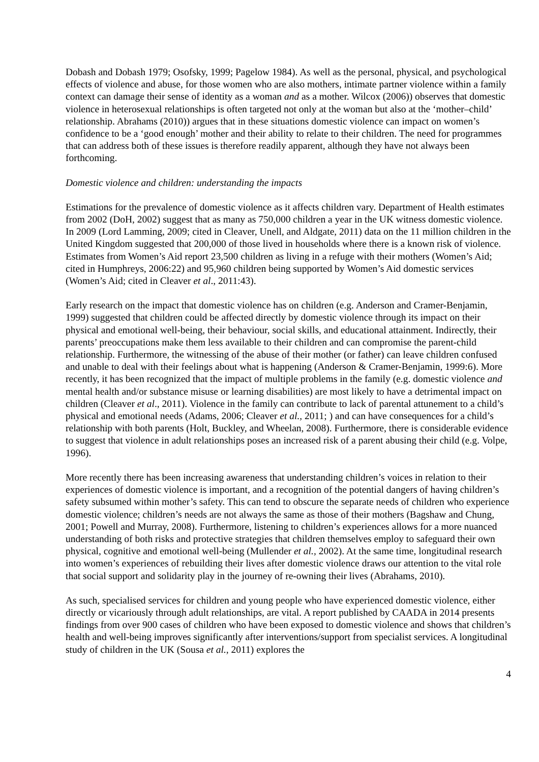Dobash and Dobash 1979; Osofsky, 1999; Pagelow 1984). As well as the personal, physical, and psychological effects of violence and abuse, for those women who are also mothers, intimate partner violence within a family context can damage their sense of identity as a woman and as a mother. Wilcox (2006)) observes that domestic violence in heterosexual relationships is often targeted not only at the woman but also at the ‘mother–child’ relationship. Abrahams (2010)) argues that in these situations domestic violence can impact on women’s confidence to be a ‘good enough’ mother and their ability to relate to their children. The need for programmes that can address both of these issues is therefore readily apparent, although they have not always been forthcoming.
Domestic violence and children: understanding the impacts
Estimations for the prevalence of domestic violence as it affects children vary. Department of Health estimates from 2002 (DoH, 2002) suggest that as many as 750,000 children a year in the UK witness domestic violence. In 2009 (Lord Lamming, 2009; cited in Cleaver, Unell, and Aldgate, 2011) data on the 11 million children in the United Kingdom suggested that 200,000 of those lived in households where there is a known risk of violence. Estimates from Women’s Aid report 23,500 children as living in a refuge with their mothers (Women’s Aid; cited in Humphreys, 2006:22) and 95,960 children being supported by Women’s Aid domestic services (Women’s Aid; cited in Cleaver et al., 2011:43).
Early research on the impact that domestic violence has on children (e.g. Anderson and Cramer-Benjamin, 1999) suggested that children could be affected directly by domestic violence through its impact on their physical and emotional well-being, their behaviour, social skills, and educational attainment. Indirectly, their parents’ preoccupations make them less available to their children and can compromise the parent-child relationship. Furthermore, the witnessing of the abuse of their mother (or father) can leave children confused and unable to deal with their feelings about what is happening (Anderson & Cramer-Benjamin, 1999:6). More recently, it has been recognized that the impact of multiple problems in the family (e.g. domestic violence and mental health and/or substance misuse or learning disabilities) are most likely to have a detrimental impact on children (Cleaver et al., 2011). Violence in the family can contribute to lack of parental attunement to a child’s physical and emotional needs (Adams, 2006; Cleaver et al., 2011; ) and can have consequences for a child’s relationship with both parents (Holt, Buckley, and Wheelan, 2008). Furthermore, there is considerable evidence to suggest that violence in adult relationships poses an increased risk of a parent abusing their child (e.g. Volpe, 1996).
More recently there has been increasing awareness that understanding children’s voices in relation to their experiences of domestic violence is important, and a recognition of the potential dangers of having children’s safety subsumed within mother’s safety. This can tend to obscure the separate needs of children who experience domestic violence; children’s needs are not always the same as those of their mothers (Bagshaw and Chung, 2001; Powell and Murray, 2008). Furthermore, listening to children’s experiences allows for a more nuanced understanding of both risks and protective strategies that children themselves employ to safeguard their own physical, cognitive and emotional well-being (Mullender et al., 2002). At the same time, longitudinal research into women’s experiences of rebuilding their lives after domestic violence draws our attention to the vital role that social support and solidarity play in the journey of re-owning their lives (Abrahams, 2010).
As such, specialised services for children and young people who have experienced domestic violence, either directly or vicariously through adult relationships, are vital. A report published by CAADA in 2014 presents findings from over 900 cases of children who have been exposed to domestic violence and shows that children’s health and well-being improves significantly after interventions/support from specialist services. A longitudinal study of children in the UK (Sousa et al., 2011) explores the
4